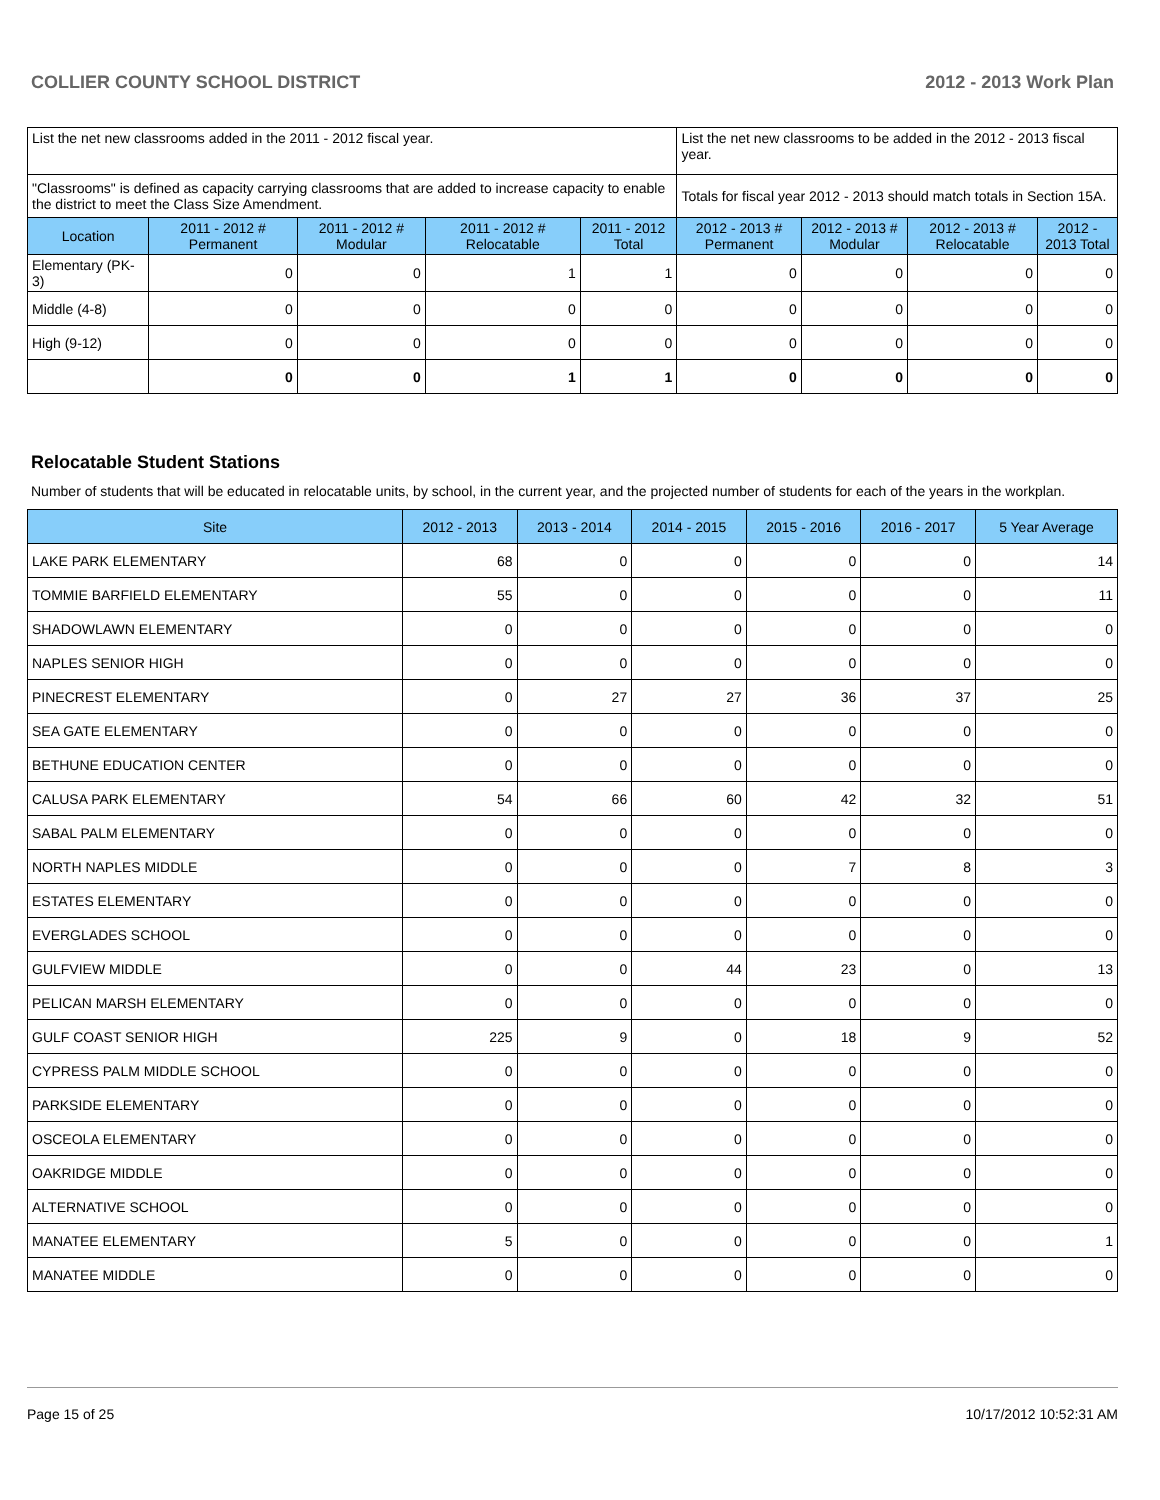COLLIER COUNTY SCHOOL DISTRICT 2012 - 2013 Work Plan
| List the net new classrooms added in the 2011 - 2012 fiscal year. | | | | | List the net new classrooms to be added in the 2012 - 2013 fiscal year. | | | |
| "Classrooms" is defined as capacity carrying classrooms that are added to increase capacity to enable the district to meet the Class Size Amendment. | | | | | Totals for fiscal year 2012 - 2013 should match totals in Section 15A. | | | |
| Location | 2011 - 2012 # Permanent | 2011 - 2012 # Modular | 2011 - 2012 # Relocatable | 2011 - 2012 Total | 2012 - 2013 # Permanent | 2012 - 2013 # Modular | 2012 - 2013 # Relocatable | 2012 - 2013 Total |
| Elementary (PK-3) | 0 | 0 | 1 | 1 | 0 | 0 | 0 | 0 |
| Middle (4-8) | 0 | 0 | 0 | 0 | 0 | 0 | 0 | 0 |
| High (9-12) | 0 | 0 | 0 | 0 | 0 | 0 | 0 | 0 |
| | 0 | 0 | 1 | 1 | 0 | 0 | 0 | 0 |
Relocatable Student Stations
Number of students that will be educated in relocatable units, by school, in the current year, and the projected number of students for each of the years in the workplan.
| Site | 2012 - 2013 | 2013 - 2014 | 2014 - 2015 | 2015 - 2016 | 2016 - 2017 | 5 Year Average |
| --- | --- | --- | --- | --- | --- | --- |
| LAKE PARK ELEMENTARY | 68 | 0 | 0 | 0 | 0 | 14 |
| TOMMIE BARFIELD ELEMENTARY | 55 | 0 | 0 | 0 | 0 | 11 |
| SHADOWLAWN ELEMENTARY | 0 | 0 | 0 | 0 | 0 | 0 |
| NAPLES SENIOR HIGH | 0 | 0 | 0 | 0 | 0 | 0 |
| PINECREST ELEMENTARY | 0 | 27 | 27 | 36 | 37 | 25 |
| SEA GATE ELEMENTARY | 0 | 0 | 0 | 0 | 0 | 0 |
| BETHUNE EDUCATION CENTER | 0 | 0 | 0 | 0 | 0 | 0 |
| CALUSA PARK ELEMENTARY | 54 | 66 | 60 | 42 | 32 | 51 |
| SABAL PALM ELEMENTARY | 0 | 0 | 0 | 0 | 0 | 0 |
| NORTH NAPLES MIDDLE | 0 | 0 | 0 | 7 | 8 | 3 |
| ESTATES ELEMENTARY | 0 | 0 | 0 | 0 | 0 | 0 |
| EVERGLADES SCHOOL | 0 | 0 | 0 | 0 | 0 | 0 |
| GULFVIEW MIDDLE | 0 | 0 | 44 | 23 | 0 | 13 |
| PELICAN MARSH ELEMENTARY | 0 | 0 | 0 | 0 | 0 | 0 |
| GULF COAST SENIOR HIGH | 225 | 9 | 0 | 18 | 9 | 52 |
| CYPRESS PALM MIDDLE SCHOOL | 0 | 0 | 0 | 0 | 0 | 0 |
| PARKSIDE ELEMENTARY | 0 | 0 | 0 | 0 | 0 | 0 |
| OSCEOLA ELEMENTARY | 0 | 0 | 0 | 0 | 0 | 0 |
| OAKRIDGE MIDDLE | 0 | 0 | 0 | 0 | 0 | 0 |
| ALTERNATIVE SCHOOL | 0 | 0 | 0 | 0 | 0 | 0 |
| MANATEE ELEMENTARY | 5 | 0 | 0 | 0 | 0 | 1 |
| MANATEE MIDDLE | 0 | 0 | 0 | 0 | 0 | 0 |
Page 15 of 25 10/17/2012 10:52:31 AM